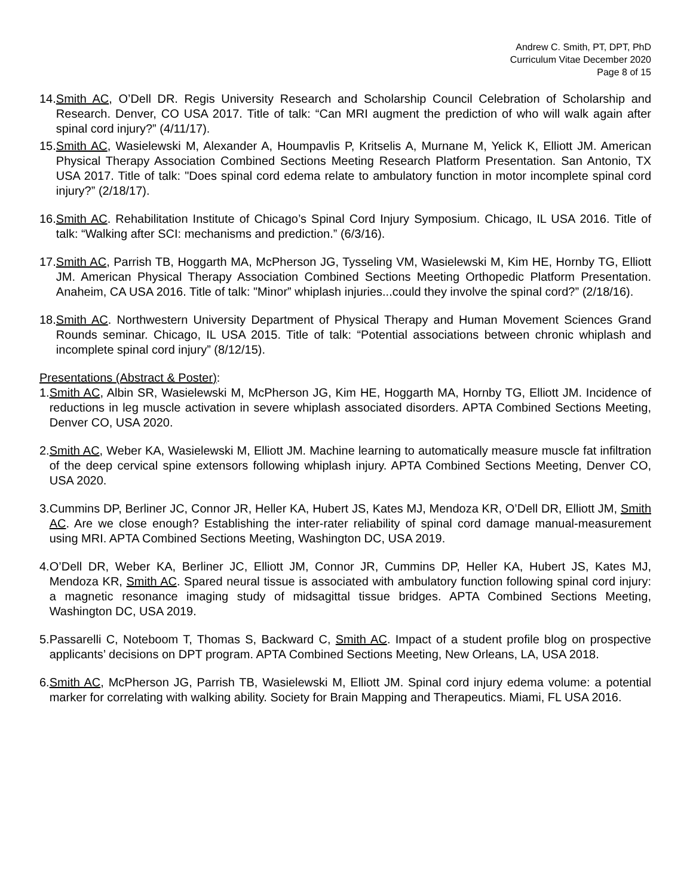Andrew C. Smith, PT, DPT, PhD
Curriculum Vitae December 2020
Page 8 of 15
14. Smith AC, O’Dell DR. Regis University Research and Scholarship Council Celebration of Scholarship and Research. Denver, CO USA 2017. Title of talk: “Can MRI augment the prediction of who will walk again after spinal cord injury?” (4/11/17).
15. Smith AC, Wasielewski M, Alexander A, Houmpavlis P, Kritselis A, Murnane M, Yelick K, Elliott JM. American Physical Therapy Association Combined Sections Meeting Research Platform Presentation. San Antonio, TX USA 2017. Title of talk: "Does spinal cord edema relate to ambulatory function in motor incomplete spinal cord injury?” (2/18/17).
16. Smith AC. Rehabilitation Institute of Chicago’s Spinal Cord Injury Symposium. Chicago, IL USA 2016. Title of talk: “Walking after SCI: mechanisms and prediction.” (6/3/16).
17. Smith AC, Parrish TB, Hoggarth MA, McPherson JG, Tysseling VM, Wasielewski M, Kim HE, Hornby TG, Elliott JM. American Physical Therapy Association Combined Sections Meeting Orthopedic Platform Presentation. Anaheim, CA USA 2016. Title of talk: "Minor” whiplash injuries...could they involve the spinal cord?” (2/18/16).
18. Smith AC. Northwestern University Department of Physical Therapy and Human Movement Sciences Grand Rounds seminar. Chicago, IL USA 2015. Title of talk: “Potential associations between chronic whiplash and incomplete spinal cord injury” (8/12/15).
Presentations (Abstract & Poster):
1. Smith AC, Albin SR, Wasielewski M, McPherson JG, Kim HE, Hoggarth MA, Hornby TG, Elliott JM. Incidence of reductions in leg muscle activation in severe whiplash associated disorders. APTA Combined Sections Meeting, Denver CO, USA 2020.
2. Smith AC, Weber KA, Wasielewski M, Elliott JM. Machine learning to automatically measure muscle fat infiltration of the deep cervical spine extensors following whiplash injury. APTA Combined Sections Meeting, Denver CO, USA 2020.
3. Cummins DP, Berliner JC, Connor JR, Heller KA, Hubert JS, Kates MJ, Mendoza KR, O’Dell DR, Elliott JM, Smith AC. Are we close enough? Establishing the inter-rater reliability of spinal cord damage manual-measurement using MRI. APTA Combined Sections Meeting, Washington DC, USA 2019.
4. O’Dell DR, Weber KA, Berliner JC, Elliott JM, Connor JR, Cummins DP, Heller KA, Hubert JS, Kates MJ, Mendoza KR, Smith AC. Spared neural tissue is associated with ambulatory function following spinal cord injury: a magnetic resonance imaging study of midsagittal tissue bridges. APTA Combined Sections Meeting, Washington DC, USA 2019.
5. Passarelli C, Noteboom T, Thomas S, Backward C, Smith AC. Impact of a student profile blog on prospective applicants’ decisions on DPT program. APTA Combined Sections Meeting, New Orleans, LA, USA 2018.
6. Smith AC, McPherson JG, Parrish TB, Wasielewski M, Elliott JM. Spinal cord injury edema volume: a potential marker for correlating with walking ability. Society for Brain Mapping and Therapeutics. Miami, FL USA 2016.